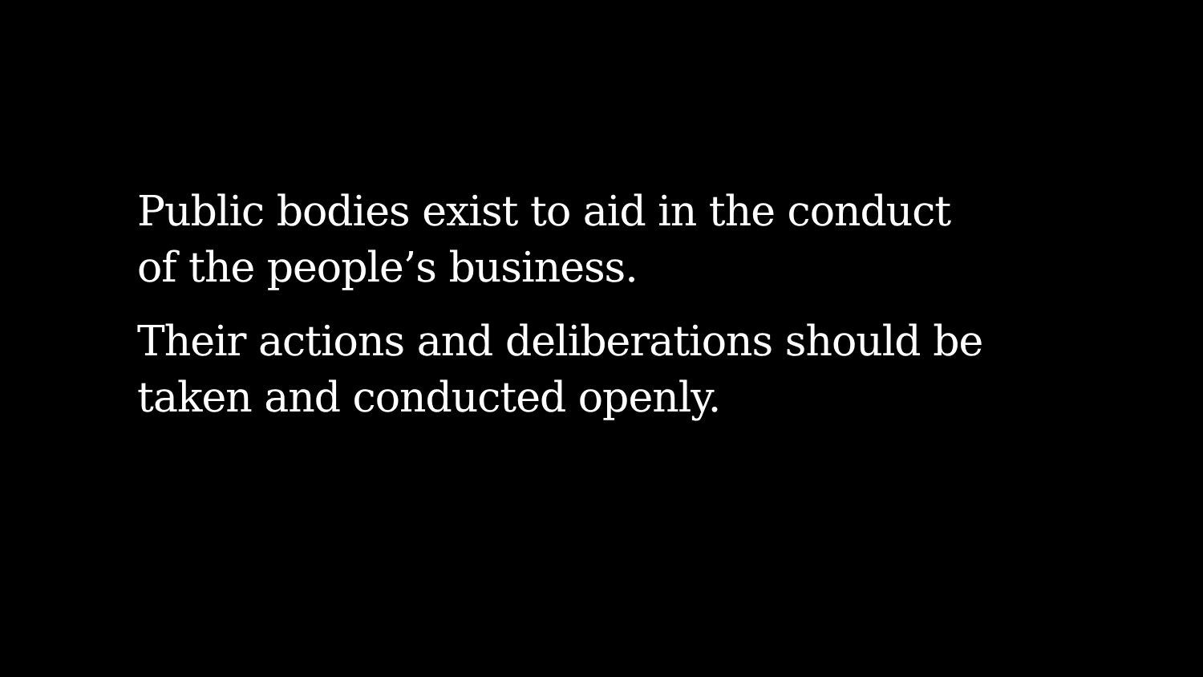Public bodies exist to aid in the conduct
of the people’s business.
Their actions and deliberations should be
taken and conducted openly.